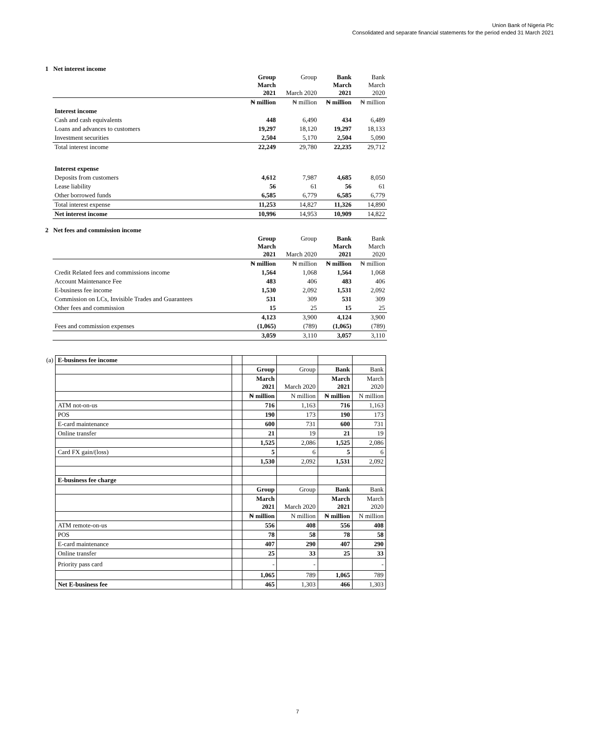Union Bank of Nigeria Plc
Consolidated and separate financial statements for the period ended 31 March 2021
1 Net interest income
| | Group March 2021 | Group March 2020 | Bank March 2021 | Bank March 2020 |
| | ₦ million | ₦ million | ₦ million | ₦ million |
| Interest income | | | | |
| Cash and cash equivalents | 448 | 6,490 | 434 | 6,489 |
| Loans and advances to customers | 19,297 | 18,120 | 19,297 | 18,133 |
| Investment securities | 2,504 | 5,170 | 2,504 | 5,090 |
| Total interest income | 22,249 | 29,780 | 22,235 | 29,712 |
| Interest expense | | | | |
| Deposits from customers | 4,612 | 7,987 | 4,685 | 8,050 |
| Lease liability | 56 | 61 | 56 | 61 |
| Other borrowed funds | 6,585 | 6,779 | 6,585 | 6,779 |
| Total interest expense | 11,253 | 14,827 | 11,326 | 14,890 |
| Net interest income | 10,996 | 14,953 | 10,909 | 14,822 |
2 Net fees and commission income
| | Group March 2021 | Group March 2020 | Bank March 2021 | Bank March 2020 |
| | ₦ million | ₦ million | ₦ million | ₦ million |
| Credit Related fees and commissions income | 1,564 | 1,068 | 1,564 | 1,068 |
| Account Maintenance Fee | 483 | 406 | 483 | 406 |
| E-business fee income | 1,530 | 2,092 | 1,531 | 2,092 |
| Commission on LCs, Invisible Trades and Guarantees | 531 | 309 | 531 | 309 |
| Other fees and commission | 15 | 25 | 15 | 25 |
| | 4,123 | 3,900 | 4,124 | 3,900 |
| Fees and commission expenses | (1,065) | (789) | (1,065) | (789) |
| | 3,059 | 3,110 | 3,057 | 3,110 |
| (a) | E-business fee income | | | | | |
| | | | Group | Group | Bank | Bank |
| | | | March 2021 | March 2020 | March 2021 | March 2020 |
| | | | ₦ million | N million | ₦ million | N million |
| | ATM not-on-us | | 716 | 1,163 | 716 | 1,163 |
| | POS | | 190 | 173 | 190 | 173 |
| | E-card maintenance | | 600 | 731 | 600 | 731 |
| | Online transfer | | 21 | 19 | 21 | 19 |
| | | | 1,525 | 2,086 | 1,525 | 2,086 |
| | Card FX gain/(loss) | | 5 | 6 | 5 | 6 |
| | | | 1,530 | 2,092 | 1,531 | 2,092 |
| | E-business fee charge | | | | | |
| | | | Group | Group | Bank | Bank |
| | | | March 2021 | March 2020 | March 2021 | March 2020 |
| | | | ₦ million | N million | ₦ million | N million |
| | ATM remote-on-us | | 556 | 408 | 556 | 408 |
| | POS | | 78 | 58 | 78 | 58 |
| | E-card maintenance | | 407 | 290 | 407 | 290 |
| | Online transfer | | 25 | 33 | 25 | 33 |
| | Priority pass card | | - | - | | - |
| | | | 1,065 | 789 | 1,065 | 789 |
| | Net E-business fee | | 465 | 1,303 | 466 | 1,303 |
7